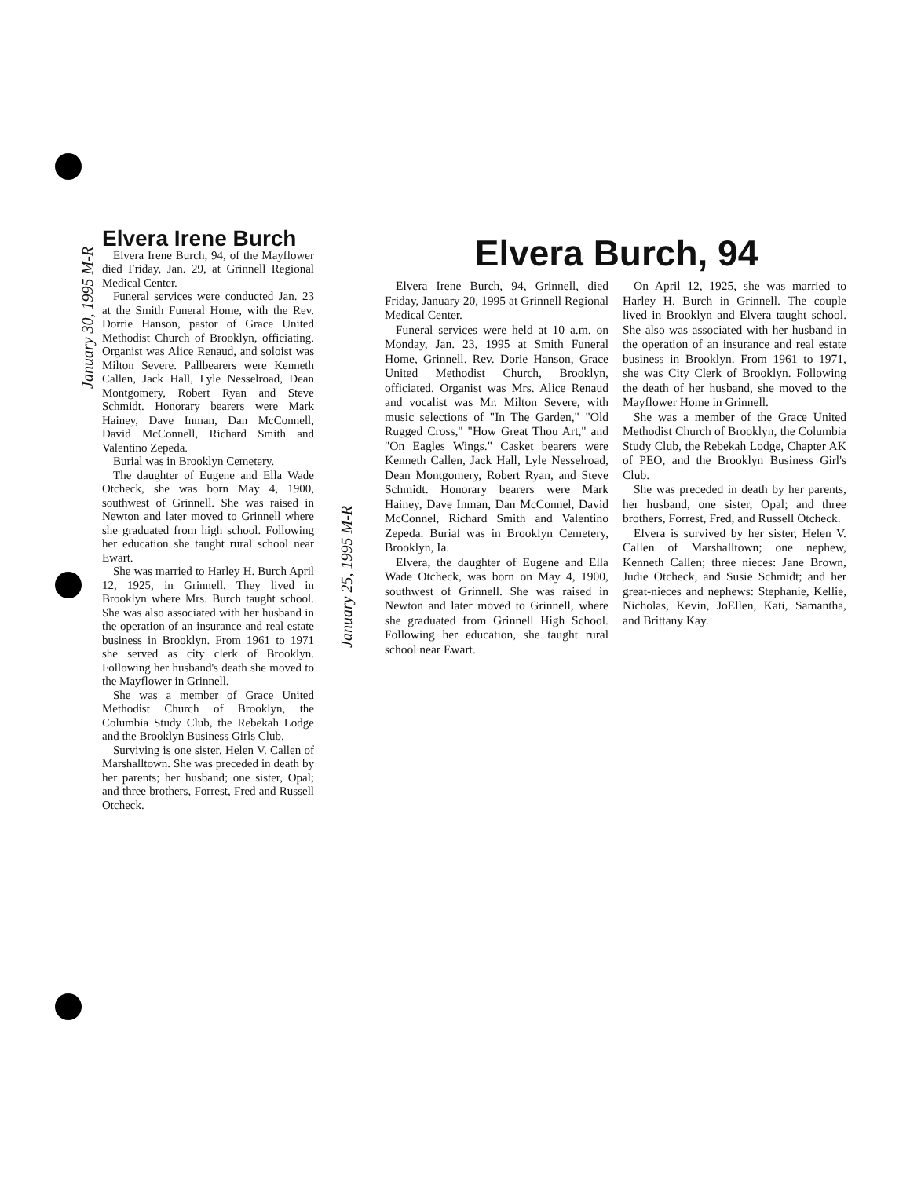January 30, 1995 M-R
Elvera Irene Burch
Elvera Irene Burch, 94, of the Mayflower died Friday, Jan. 29, at Grinnell Regional Medical Center.
Funeral services were conducted Jan. 23 at the Smith Funeral Home, with the Rev. Dorrie Hanson, pastor of Grace United Methodist Church of Brooklyn, officiating. Organist was Alice Renaud, and soloist was Milton Severe. Pallbearers were Kenneth Callen, Jack Hall, Lyle Nesselroad, Dean Montgomery, Robert Ryan and Steve Schmidt. Honorary bearers were Mark Hainey, Dave Inman, Dan McConnell, David McConnell, Richard Smith and Valentino Zepeda.
Burial was in Brooklyn Cemetery.
The daughter of Eugene and Ella Wade Otcheck, she was born May 4, 1900, southwest of Grinnell. She was raised in Newton and later moved to Grinnell where she graduated from high school. Following her education she taught rural school near Ewart.
She was married to Harley H. Burch April 12, 1925, in Grinnell. They lived in Brooklyn where Mrs. Burch taught school. She was also associated with her husband in the operation of an insurance and real estate business in Brooklyn. From 1961 to 1971 she served as city clerk of Brooklyn. Following her husband's death she moved to the Mayflower in Grinnell.
She was a member of Grace United Methodist Church of Brooklyn, the Columbia Study Club, the Rebekah Lodge and the Brooklyn Business Girls Club.
Surviving is one sister, Helen V. Callen of Marshalltown. She was preceded in death by her parents; her husband; one sister, Opal; and three brothers, Forrest, Fred and Russell Otcheck.
January 25, 1995 M-R
Elvera Burch, 94
Elvera Irene Burch, 94, Grinnell, died Friday, January 20, 1995 at Grinnell Regional Medical Center.
Funeral services were held at 10 a.m. on Monday, Jan. 23, 1995 at Smith Funeral Home, Grinnell. Rev. Dorie Hanson, Grace United Methodist Church, Brooklyn, officiated. Organist was Mrs. Alice Renaud and vocalist was Mr. Milton Severe, with music selections of "In The Garden," "Old Rugged Cross," "How Great Thou Art," and "On Eagles Wings." Casket bearers were Kenneth Callen, Jack Hall, Lyle Nesselroad, Dean Montgomery, Robert Ryan, and Steve Schmidt. Honorary bearers were Mark Hainey, Dave Inman, Dan McConnel, David McConnel, Richard Smith and Valentino Zepeda. Burial was in Brooklyn Cemetery, Brooklyn, Ia.
Elvera, the daughter of Eugene and Ella Wade Otcheck, was born on May 4, 1900, southwest of Grinnell. She was raised in Newton and later moved to Grinnell, where she graduated from Grinnell High School. Following her education, she taught rural school near Ewart.
On April 12, 1925, she was married to Harley H. Burch in Grinnell. The couple lived in Brooklyn and Elvera taught school. She also was associated with her husband in the operation of an insurance and real estate business in Brooklyn. From 1961 to 1971, she was City Clerk of Brooklyn. Following the death of her husband, she moved to the Mayflower Home in Grinnell.
She was a member of the Grace United Methodist Church of Brooklyn, the Columbia Study Club, the Rebekah Lodge, Chapter AK of PEO, and the Brooklyn Business Girl's Club.
She was preceded in death by her parents, her husband, one sister, Opal; and three brothers, Forrest, Fred, and Russell Otcheck.
Elvera is survived by her sister, Helen V. Callen of Marshalltown; one nephew, Kenneth Callen; three nieces: Jane Brown, Judie Otcheck, and Susie Schmidt; and her great-nieces and nephews: Stephanie, Kellie, Nicholas, Kevin, JoEllen, Kati, Samantha, and Brittany Kay.